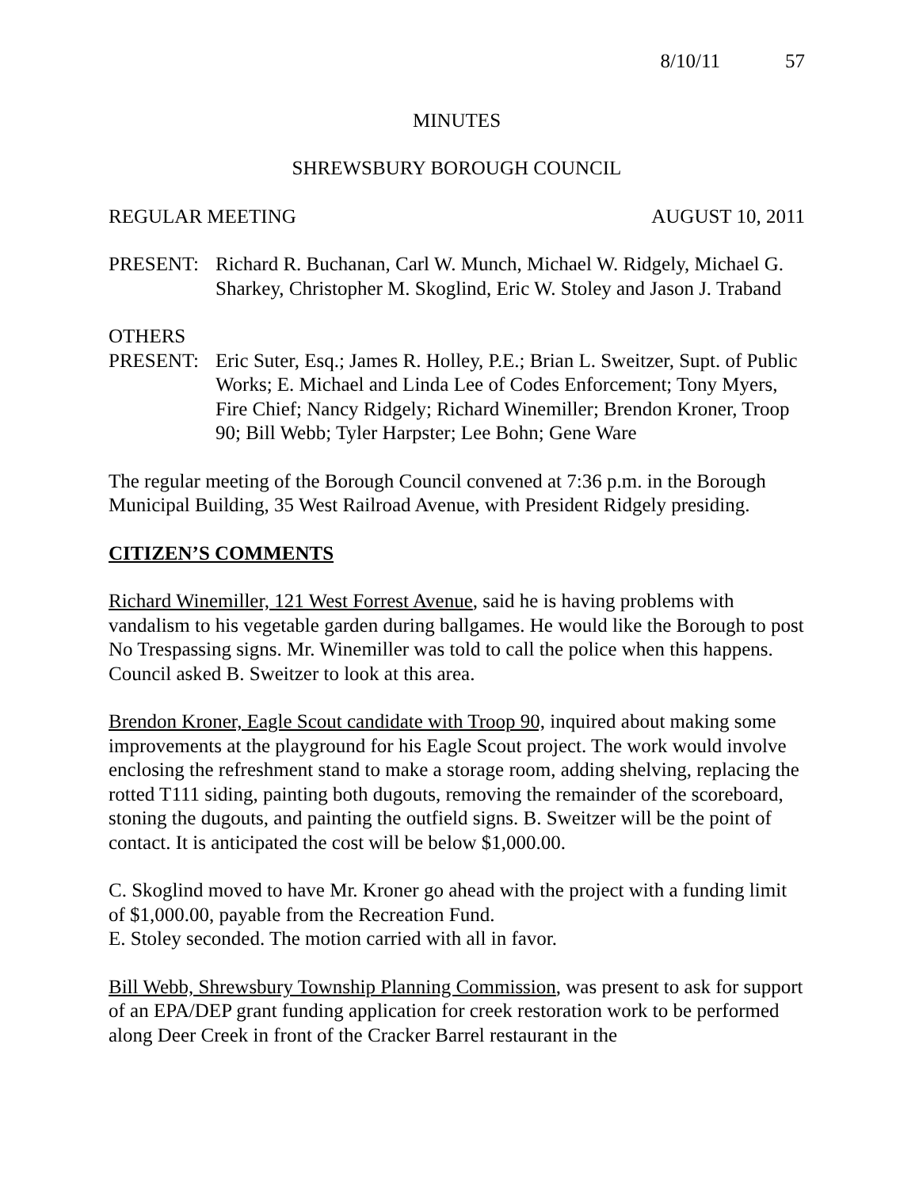8/10/11 57
MINUTES
SHREWSBURY BOROUGH COUNCIL
REGULAR MEETING AUGUST 10, 2011
PRESENT: Richard R. Buchanan, Carl W. Munch, Michael W. Ridgely, Michael G. Sharkey, Christopher M. Skoglind, Eric W. Stoley and Jason J. Traband
OTHERS
PRESENT: Eric Suter, Esq.; James R. Holley, P.E.; Brian L. Sweitzer, Supt. of Public Works; E. Michael and Linda Lee of Codes Enforcement; Tony Myers, Fire Chief; Nancy Ridgely; Richard Winemiller; Brendon Kroner, Troop 90; Bill Webb; Tyler Harpster; Lee Bohn; Gene Ware
The regular meeting of the Borough Council convened at 7:36 p.m. in the Borough Municipal Building, 35 West Railroad Avenue, with President Ridgely presiding.
CITIZEN’S COMMENTS
Richard Winemiller, 121 West Forrest Avenue, said he is having problems with vandalism to his vegetable garden during ballgames. He would like the Borough to post No Trespassing signs. Mr. Winemiller was told to call the police when this happens. Council asked B. Sweitzer to look at this area.
Brendon Kroner, Eagle Scout candidate with Troop 90, inquired about making some improvements at the playground for his Eagle Scout project. The work would involve enclosing the refreshment stand to make a storage room, adding shelving, replacing the rotted T111 siding, painting both dugouts, removing the remainder of the scoreboard, stoning the dugouts, and painting the outfield signs. B. Sweitzer will be the point of contact. It is anticipated the cost will be below $1,000.00.
C. Skoglind moved to have Mr. Kroner go ahead with the project with a funding limit of $1,000.00, payable from the Recreation Fund.
E. Stoley seconded. The motion carried with all in favor.
Bill Webb, Shrewsbury Township Planning Commission, was present to ask for support of an EPA/DEP grant funding application for creek restoration work to be performed along Deer Creek in front of the Cracker Barrel restaurant in the